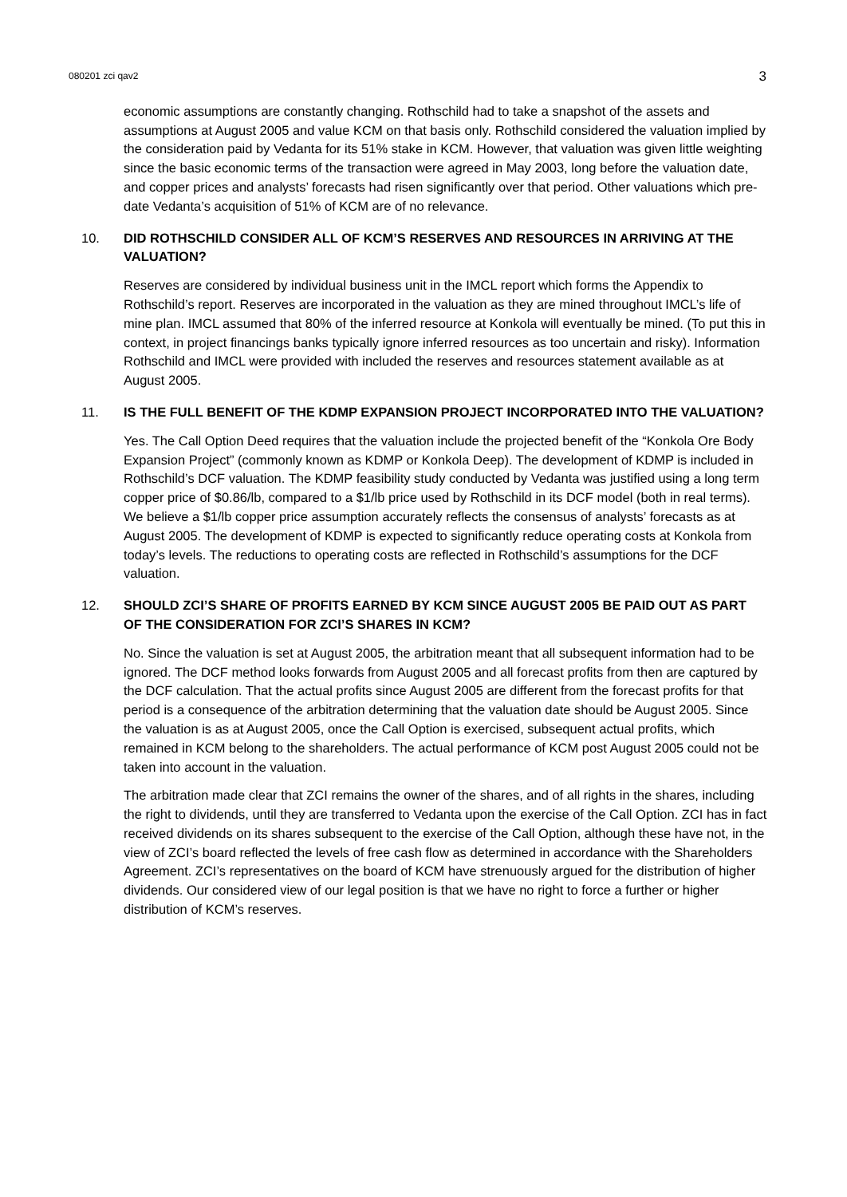080201 zci qav2 3
economic assumptions are constantly changing. Rothschild had to take a snapshot of the assets and assumptions at August 2005 and value KCM on that basis only. Rothschild considered the valuation implied by the consideration paid by Vedanta for its 51% stake in KCM. However, that valuation was given little weighting since the basic economic terms of the transaction were agreed in May 2003, long before the valuation date, and copper prices and analysts’ forecasts had risen significantly over that period. Other valuations which pre-date Vedanta’s acquisition of 51% of KCM are of no relevance.
10. DID ROTHSCHILD CONSIDER ALL OF KCM’S RESERVES AND RESOURCES IN ARRIVING AT THE VALUATION?
Reserves are considered by individual business unit in the IMCL report which forms the Appendix to Rothschild’s report. Reserves are incorporated in the valuation as they are mined throughout IMCL’s life of mine plan. IMCL assumed that 80% of the inferred resource at Konkola will eventually be mined. (To put this in context, in project financings banks typically ignore inferred resources as too uncertain and risky). Information Rothschild and IMCL were provided with included the reserves and resources statement available as at August 2005.
11. IS THE FULL BENEFIT OF THE KDMP EXPANSION PROJECT INCORPORATED INTO THE VALUATION?
Yes. The Call Option Deed requires that the valuation include the projected benefit of the “Konkola Ore Body Expansion Project” (commonly known as KDMP or Konkola Deep). The development of KDMP is included in Rothschild’s DCF valuation. The KDMP feasibility study conducted by Vedanta was justified using a long term copper price of $0.86/lb, compared to a $1/lb price used by Rothschild in its DCF model (both in real terms). We believe a $1/lb copper price assumption accurately reflects the consensus of analysts’ forecasts as at August 2005. The development of KDMP is expected to significantly reduce operating costs at Konkola from today’s levels. The reductions to operating costs are reflected in Rothschild’s assumptions for the DCF valuation.
12. SHOULD ZCI’S SHARE OF PROFITS EARNED BY KCM SINCE AUGUST 2005 BE PAID OUT AS PART OF THE CONSIDERATION FOR ZCI’S SHARES IN KCM?
No. Since the valuation is set at August 2005, the arbitration meant that all subsequent information had to be ignored. The DCF method looks forwards from August 2005 and all forecast profits from then are captured by the DCF calculation. That the actual profits since August 2005 are different from the forecast profits for that period is a consequence of the arbitration determining that the valuation date should be August 2005. Since the valuation is as at August 2005, once the Call Option is exercised, subsequent actual profits, which remained in KCM belong to the shareholders. The actual performance of KCM post August 2005 could not be taken into account in the valuation.
The arbitration made clear that ZCI remains the owner of the shares, and of all rights in the shares, including the right to dividends, until they are transferred to Vedanta upon the exercise of the Call Option. ZCI has in fact received dividends on its shares subsequent to the exercise of the Call Option, although these have not, in the view of ZCI’s board reflected the levels of free cash flow as determined in accordance with the Shareholders Agreement. ZCI’s representatives on the board of KCM have strenuously argued for the distribution of higher dividends. Our considered view of our legal position is that we have no right to force a further or higher distribution of KCM’s reserves.